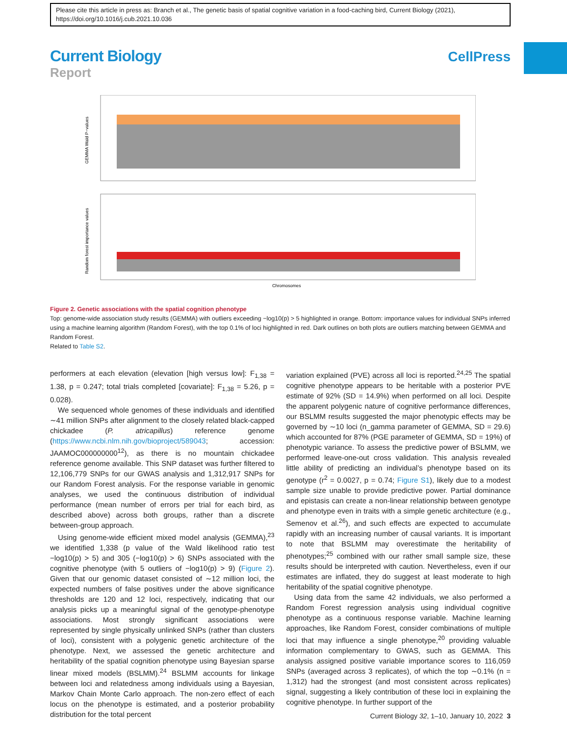Please cite this article in press as: Branch et al., The genetic basis of spatial cognitive variation in a food-caching bird, Current Biology (2021), https://doi.org/10.1016/j.cub.2021.10.036
Current Biology
Report
CellPress
GEMMA Wald P−values
Random forest importance values
Chromosomes
Figure 2. Genetic associations with the spatial cognition phenotype
Top: genome-wide association study results (GEMMA) with outliers exceeding −log10(p) > 5 highlighted in orange. Bottom: importance values for individual SNPs inferred using a machine learning algorithm (Random Forest), with the top 0.1% of loci highlighted in red. Dark outlines on both plots are outliers matching between GEMMA and Random Forest.
Related to Table S2.
performers at each elevation (elevation [high versus low]: F<sub>1,38</sub> = 1.38, p = 0.247; total trials completed [covariate]: F<sub>1,38</sub> = 5.26, p = 0.028).
We sequenced whole genomes of these individuals and identified ∼41 million SNPs after alignment to the closely related black-capped chickadee (P. atricapillus) reference genome (https://www.ncbi.nlm.nih.gov/bioproject/589043; accession: JAAMOC000000000<sup>12</sup>), as there is no mountain chickadee reference genome available. This SNP dataset was further filtered to 12,106,779 SNPs for our GWAS analysis and 1,312,917 SNPs for our Random Forest analysis. For the response variable in genomic analyses, we used the continuous distribution of individual performance (mean number of errors per trial for each bird, as described above) across both groups, rather than a discrete between-group approach.
Using genome-wide efficient mixed model analysis (GEMMA),<sup>23</sup> we identified 1,338 (p value of the Wald likelihood ratio test −log10(p) > 5) and 305 (−log10(p) > 6) SNPs associated with the cognitive phenotype (with 5 outliers of −log10(p) > 9) (Figure 2). Given that our genomic dataset consisted of ∼12 million loci, the expected numbers of false positives under the above significance thresholds are 120 and 12 loci, respectively, indicating that our analysis picks up a meaningful signal of the genotype-phenotype associations. Most strongly significant associations were represented by single physically unlinked SNPs (rather than clusters of loci), consistent with a polygenic genetic architecture of the phenotype. Next, we assessed the genetic architecture and heritability of the spatial cognition phenotype using Bayesian sparse linear mixed models (BSLMM).<sup>24</sup> BSLMM accounts for linkage between loci and relatedness among individuals using a Bayesian, Markov Chain Monte Carlo approach. The non-zero effect of each locus on the phenotype is estimated, and a posterior probability distribution for the total percent
variation explained (PVE) across all loci is reported.<sup>24,25</sup> The spatial cognitive phenotype appears to be heritable with a posterior PVE estimate of 92% (SD = 14.9%) when performed on all loci. Despite the apparent polygenic nature of cognitive performance differences, our BSLMM results suggested the major phenotypic effects may be governed by ∼10 loci (n_gamma parameter of GEMMA, SD = 29.6) which accounted for 87% (PGE parameter of GEMMA, SD = 19%) of phenotypic variance. To assess the predictive power of BSLMM, we performed leave-one-out cross validation. This analysis revealed little ability of predicting an individual’s phenotype based on its genotype (r<sup>2</sup> = 0.0027, p = 0.74; Figure S1), likely due to a modest sample size unable to provide predictive power. Partial dominance and epistasis can create a non-linear relationship between genotype and phenotype even in traits with a simple genetic architecture (e.g., Semenov et al.<sup>26</sup>), and such effects are expected to accumulate rapidly with an increasing number of causal variants. It is important to note that BSLMM may overestimate the heritability of phenotypes;<sup>25</sup> combined with our rather small sample size, these results should be interpreted with caution. Nevertheless, even if our estimates are inflated, they do suggest at least moderate to high heritability of the spatial cognitive phenotype.
Using data from the same 42 individuals, we also performed a Random Forest regression analysis using individual cognitive phenotype as a continuous response variable. Machine learning approaches, like Random Forest, consider combinations of multiple loci that may influence a single phenotype,<sup>20</sup> providing valuable information complementary to GWAS, such as GEMMA. This analysis assigned positive variable importance scores to 116,059 SNPs (averaged across 3 replicates), of which the top ∼0.1% (n = 1,312) had the strongest (and most consistent across replicates) signal, suggesting a likely contribution of these loci in explaining the cognitive phenotype. In further support of the
Current Biology 32, 1–10, January 10, 2022 3